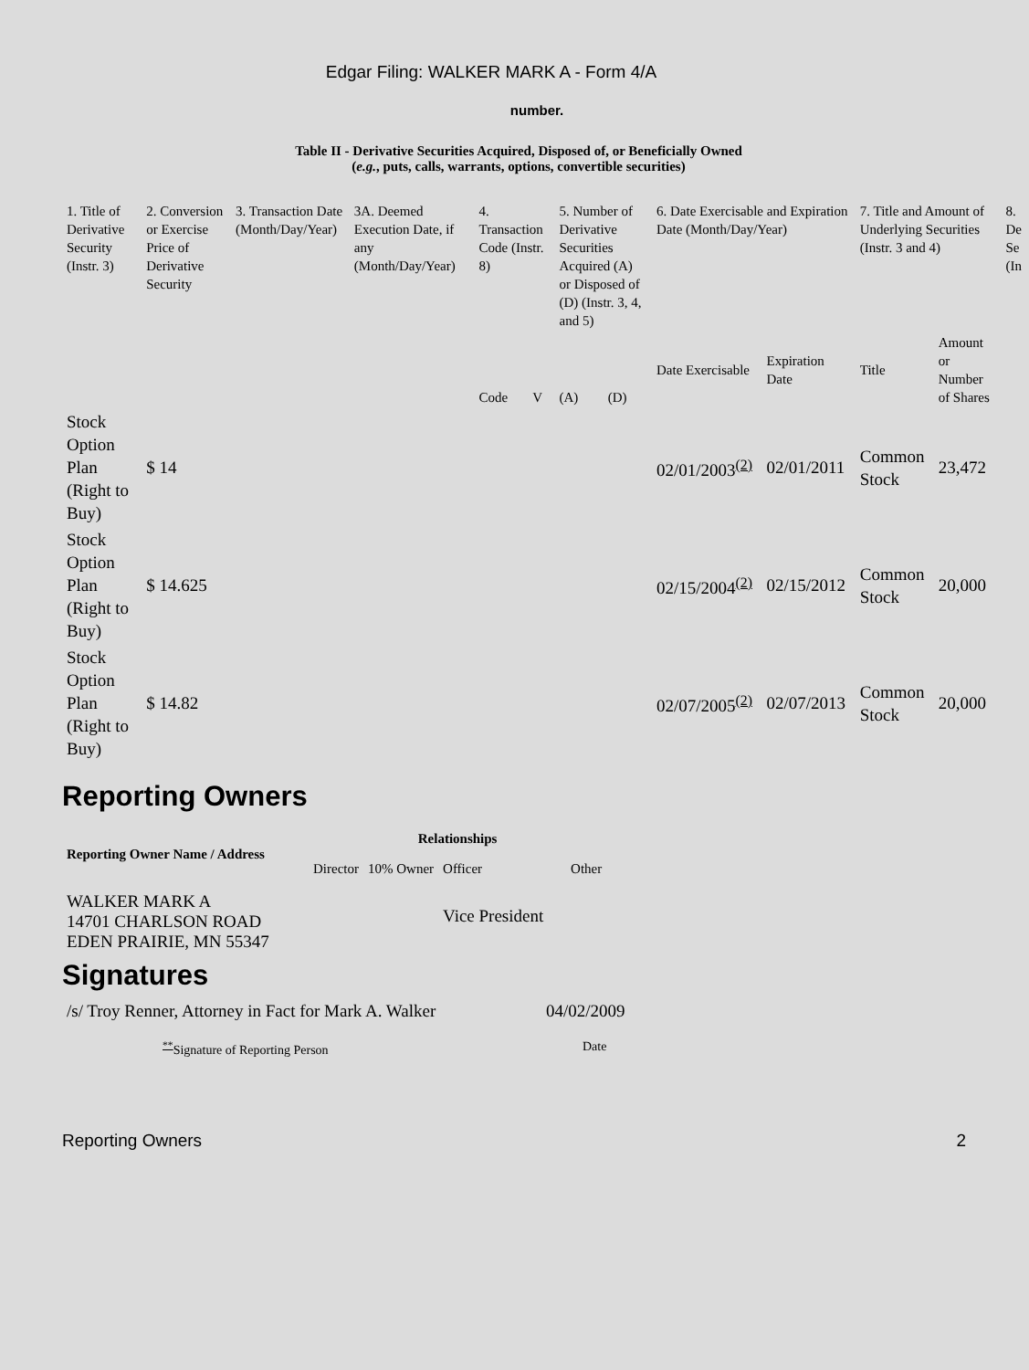Edgar Filing: WALKER MARK A - Form 4/A
number.
Table II - Derivative Securities Acquired, Disposed of, or Beneficially Owned
(e.g., puts, calls, warrants, options, convertible securities)
| 1. Title of Derivative Security (Instr. 3) | 2. Conversion or Exercise Price of Derivative Security | 3. Transaction Date (Month/Day/Year) | 3A. Deemed Execution Date, if any (Month/Day/Year) | 4. Transaction Code (Instr. 8) | | 5. Number of Derivative Securities Acquired (A) or Disposed of (D) (Instr. 3, 4, and 5) | | 6. Date Exercisable and Expiration Date (Month/Day/Year) | | 7. Title and Amount of Underlying Securities (Instr. 3 and 4) | | 8. De Se (In |
| --- | --- | --- | --- | --- | --- | --- | --- | --- | --- | --- | --- | --- |
| | | | | Code | V | (A) | (D) | Date Exercisable | Expiration Date | Title | Amount or Number of Shares | |
| Stock Option Plan (Right to Buy) | $ 14 | | | | | | | 02/01/2003<sup>(2)</sup> | 02/01/2011 | Common Stock | 23,472 | |
| Stock Option Plan (Right to Buy) | $ 14.625 | | | | | | | 02/15/2004<sup>(2)</sup> | 02/15/2012 | Common Stock | 20,000 | |
| Stock Option Plan (Right to Buy) | $ 14.82 | | | | | | | 02/07/2005<sup>(2)</sup> | 02/07/2013 | Common Stock | 20,000 | |
Reporting Owners
| Reporting Owner Name / Address | Relationships | | | |
| --- | --- | --- | --- | --- |
| | Director | 10% Owner | Officer | Other |
| WALKER MARK A 14701 CHARLSON ROAD EDEN PRAIRIE, MN 55347 | | | Vice President | |
Signatures
| /s/ Troy Renner, Attorney in Fact for Mark A. Walker | 04/02/2009 |
| <sup>**</sup> Signature of Reporting Person | Date |
Reporting Owners 2